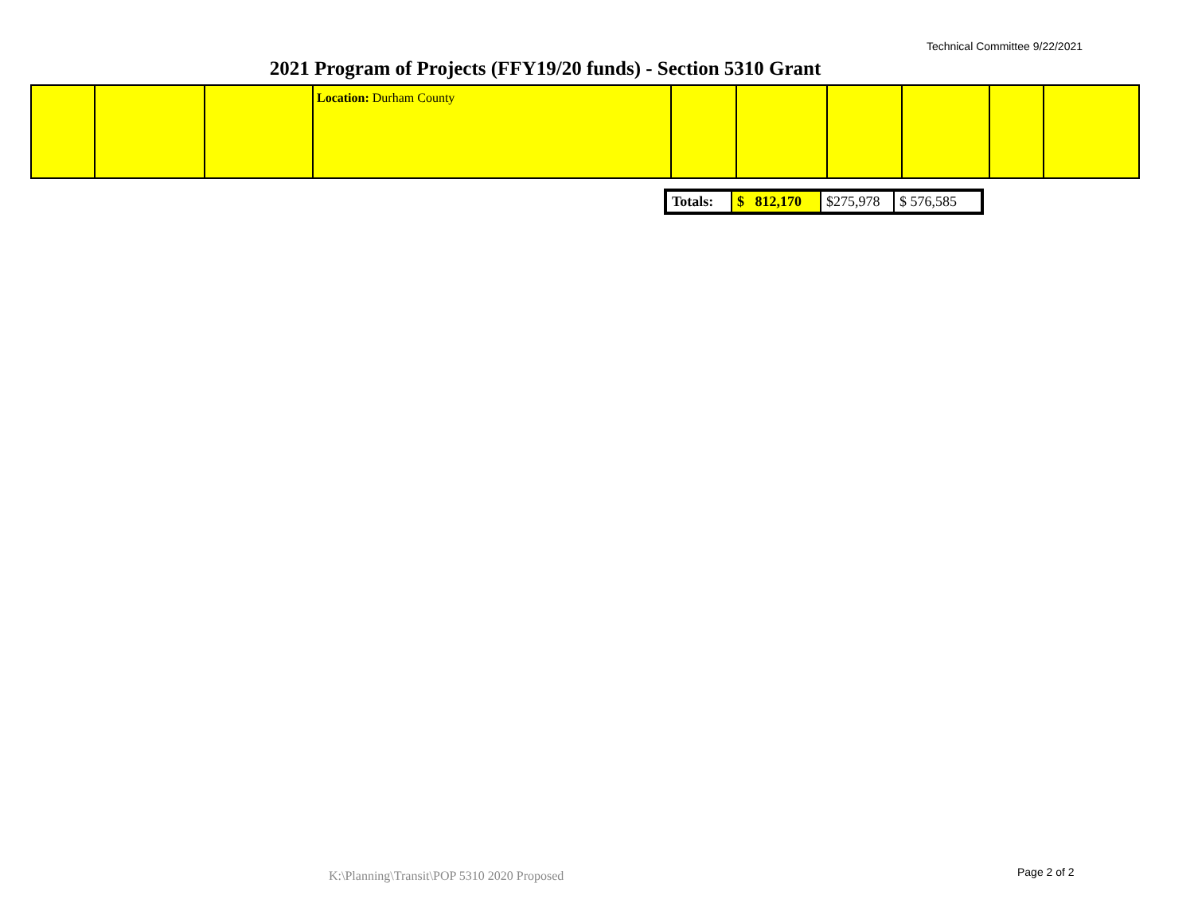Technical Committee 9/22/2021
2021 Program of Projects (FFY19/20 funds) - Section 5310 Grant
| | | | Location: Durham County | | | | | | |
| Totals: | $ 812,170 | $275,978 | $ 576,585 |
K:\Planning\Transit\POP 5310 2020 Proposed Page 2 of 2